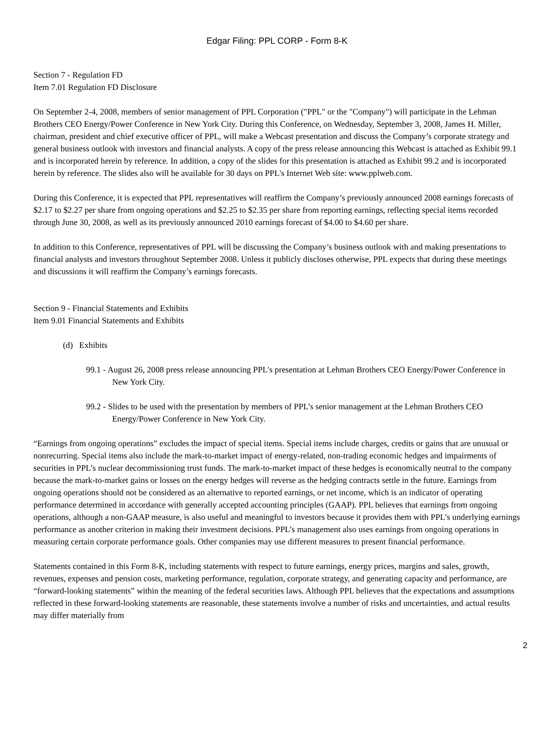Edgar Filing: PPL CORP - Form 8-K
Section 7 - Regulation FD
Item 7.01 Regulation FD Disclosure
On September 2-4, 2008, members of senior management of PPL Corporation ("PPL" or the "Company") will participate in the Lehman Brothers CEO Energy/Power Conference in New York City. During this Conference, on Wednesday, September 3, 2008, James H. Miller, chairman, president and chief executive officer of PPL, will make a Webcast presentation and discuss the Company’s corporate strategy and general business outlook with investors and financial analysts. A copy of the press release announcing this Webcast is attached as Exhibit 99.1 and is incorporated herein by reference. In addition, a copy of the slides for this presentation is attached as Exhibit 99.2 and is incorporated herein by reference. The slides also will be available for 30 days on PPL's Internet Web site: www.pplweb.com.
During this Conference, it is expected that PPL representatives will reaffirm the Company’s previously announced 2008 earnings forecasts of $2.17 to $2.27 per share from ongoing operations and $2.25 to $2.35 per share from reporting earnings, reflecting special items recorded through June 30, 2008, as well as its previously announced 2010 earnings forecast of $4.00 to $4.60 per share.
In addition to this Conference, representatives of PPL will be discussing the Company’s business outlook with and making presentations to financial analysts and investors throughout September 2008. Unless it publicly discloses otherwise, PPL expects that during these meetings and discussions it will reaffirm the Company’s earnings forecasts.
Section 9 - Financial Statements and Exhibits
Item 9.01 Financial Statements and Exhibits
(d) Exhibits
99.1 - August 26, 2008 press release announcing PPL's presentation at Lehman Brothers CEO Energy/Power Conference in New York City.
99.2 - Slides to be used with the presentation by members of PPL’s senior management at the Lehman Brothers CEO Energy/Power Conference in New York City.
“Earnings from ongoing operations” excludes the impact of special items. Special items include charges, credits or gains that are unusual or nonrecurring. Special items also include the mark-to-market impact of energy-related, non-trading economic hedges and impairments of securities in PPL’s nuclear decommissioning trust funds. The mark-to-market impact of these hedges is economically neutral to the company because the mark-to-market gains or losses on the energy hedges will reverse as the hedging contracts settle in the future. Earnings from ongoing operations should not be considered as an alternative to reported earnings, or net income, which is an indicator of operating performance determined in accordance with generally accepted accounting principles (GAAP). PPL believes that earnings from ongoing operations, although a non-GAAP measure, is also useful and meaningful to investors because it provides them with PPL’s underlying earnings performance as another criterion in making their investment decisions. PPL’s management also uses earnings from ongoing operations in measuring certain corporate performance goals. Other companies may use different measures to present financial performance.
Statements contained in this Form 8-K, including statements with respect to future earnings, energy prices, margins and sales, growth, revenues, expenses and pension costs, marketing performance, regulation, corporate strategy, and generating capacity and performance, are “forward-looking statements” within the meaning of the federal securities laws. Although PPL believes that the expectations and assumptions reflected in these forward-looking statements are reasonable, these statements involve a number of risks and uncertainties, and actual results may differ materially from
2